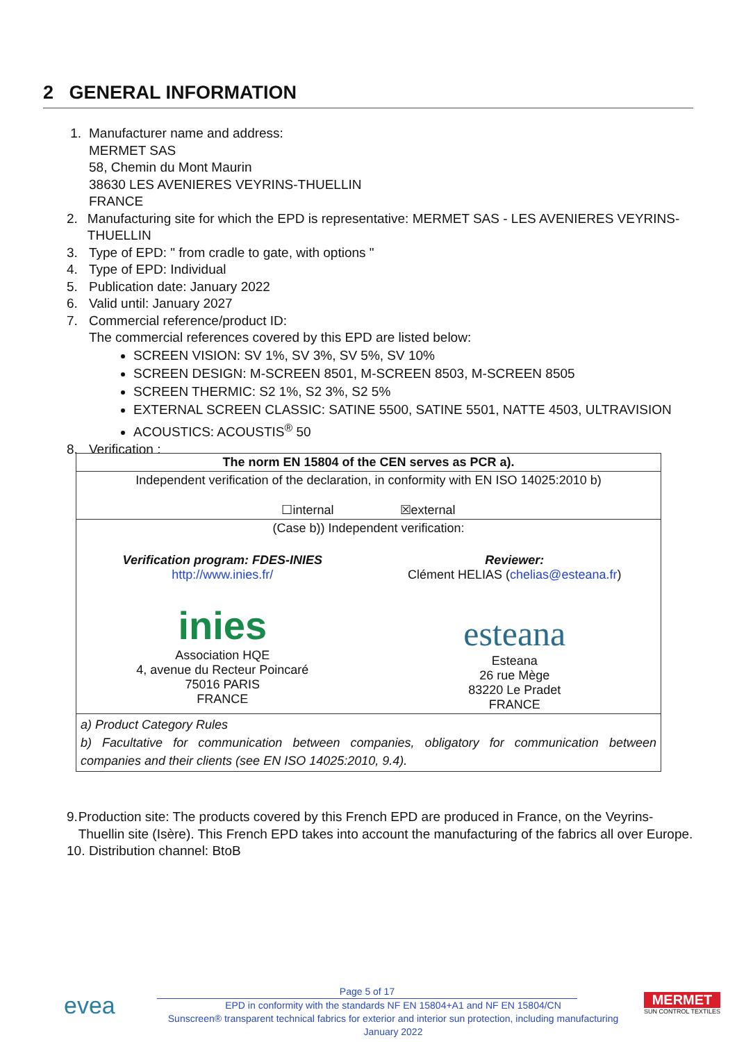2 GENERAL INFORMATION
1. Manufacturer name and address:
MERMET SAS
58, Chemin du Mont Maurin
38630 LES AVENIERES VEYRINS-THUELLIN
FRANCE
2. Manufacturing site for which the EPD is representative: MERMET SAS - LES AVENIERES VEYRINS-THUELLIN
3. Type of EPD: " from cradle to gate, with options "
4. Type of EPD: Individual
5. Publication date: January 2022
6. Valid until: January 2027
7. Commercial reference/product ID:
The commercial references covered by this EPD are listed below:
SCREEN VISION: SV 1%, SV 3%, SV 5%, SV 10%
SCREEN DESIGN: M-SCREEN 8501, M-SCREEN 8503, M-SCREEN 8505
SCREEN THERMIC: S2 1%, S2 3%, S2 5%
EXTERNAL SCREEN CLASSIC: SATINE 5500, SATINE 5501, NATTE 4503, ULTRAVISION
ACOUSTICS: ACOUSTIS<sup>®</sup> 50
8. Verification :
| The norm EN 15804 of the CEN serves as PCR a). | |
| Independent verification of the declaration, in conformity with EN ISO 14025:2010 b) ☐internal ☒external | |
| (Case b)) Independent verification: | |
| Verification program: FDES-INIES http://www.inies.fr/ inies Association HQE 4, avenue du Recteur Poincaré 75016 PARIS FRANCE | Reviewer: Clément HELIAS ( chelias@esteana.fr ) esteana Esteana 26 rue Mège 83220 Le Pradet FRANCE |
| a) Product Category Rules b) Facultative for communication between companies, obligatory for communication between companies and their clients (see EN ISO 14025:2010, 9.4). | |
9. Production site: The products covered by this French EPD are produced in France, on the Veyrins-Thuellin site (Isère). This French EPD takes into account the manufacturing of the fabrics all over Europe.
10. Distribution channel: BtoB
evea
Page 5 of 17
EPD in conformity with the standards NF EN 15804+A1 and NF EN 15804/CN
Sunscreen® transparent technical fabrics for exterior and interior sun protection, including manufacturing
January 2022
MERMET
SUN CONTROL TEXTILES